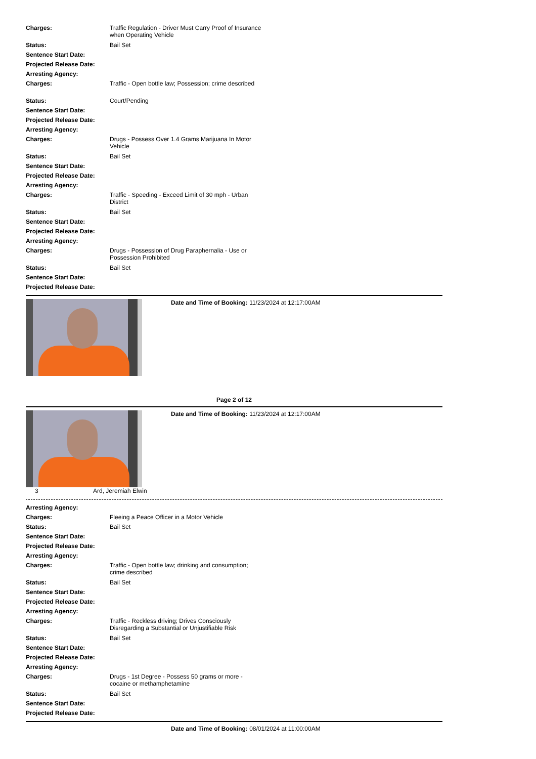Charges: Traffic Regulation - Driver Must Carry Proof of Insurance when Operating Vehicle
Status: Bail Set
Sentence Start Date:
Projected Release Date:
Arresting Agency:
Charges: Traffic - Open bottle law; Possession; crime described
Status: Court/Pending
Sentence Start Date:
Projected Release Date:
Arresting Agency:
Charges: Drugs - Possess Over 1.4 Grams Marijuana In Motor Vehicle
Status: Bail Set
Sentence Start Date:
Projected Release Date:
Arresting Agency:
Charges: Traffic - Speeding - Exceed Limit of 30 mph - Urban District
Status: Bail Set
Sentence Start Date:
Projected Release Date:
Arresting Agency:
Charges: Drugs - Possession of Drug Paraphernalia - Use or Possession Prohibited
Status: Bail Set
Sentence Start Date:
Projected Release Date:
Date and Time of Booking: 11/23/2024 at 12:17:00AM
Page 2 of 12
Date and Time of Booking: 11/23/2024 at 12:17:00AM
3 Ard, Jeremiah Elwin
Arresting Agency:
Charges: Fleeing a Peace Officer in a Motor Vehicle
Status: Bail Set
Sentence Start Date:
Projected Release Date:
Arresting Agency:
Charges: Traffic - Open bottle law; drinking and consumption; crime described
Status: Bail Set
Sentence Start Date:
Projected Release Date:
Arresting Agency:
Charges: Traffic - Reckless driving; Drives Consciously Disregarding a Substantial or Unjustifiable Risk
Status: Bail Set
Sentence Start Date:
Projected Release Date:
Arresting Agency:
Charges: Drugs - 1st Degree - Possess 50 grams or more - cocaine or methamphetamine
Status: Bail Set
Sentence Start Date:
Projected Release Date:
Date and Time of Booking: 08/01/2024 at 11:00:00AM